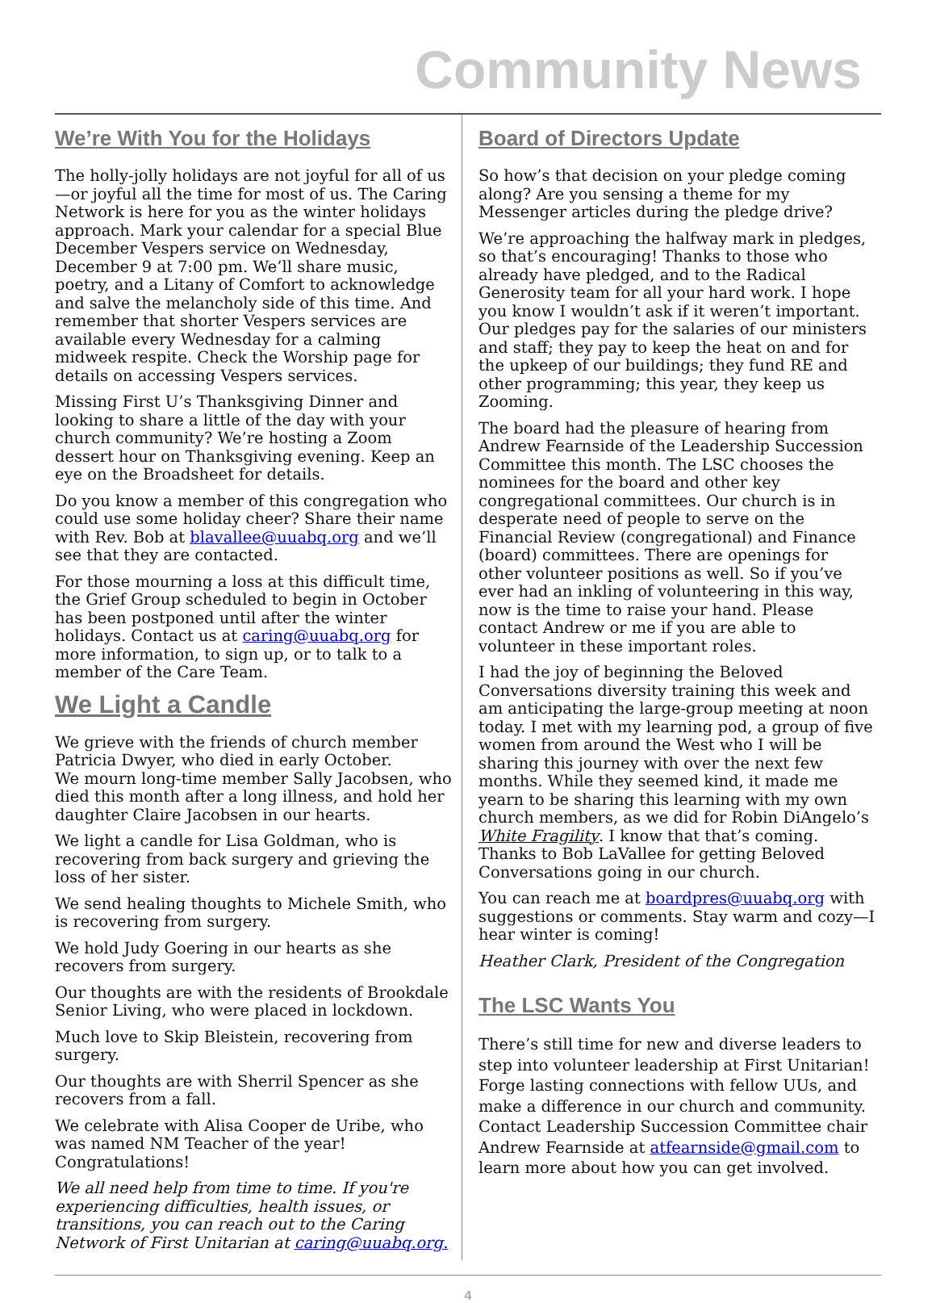Community News
We’re With You for the Holidays
The holly-jolly holidays are not joyful for all of us—or joyful all the time for most of us. The Caring Network is here for you as the winter holidays approach. Mark your calendar for a special Blue December Vespers service on Wednesday, December 9 at 7:00 pm. We’ll share music, poetry, and a Litany of Comfort to acknowledge and salve the melancholy side of this time. And remember that shorter Vespers services are available every Wednesday for a calming midweek respite. Check the Worship page for details on accessing Vespers services.
Missing First U’s Thanksgiving Dinner and looking to share a little of the day with your church community? We’re hosting a Zoom dessert hour on Thanksgiving evening. Keep an eye on the Broadsheet for details.
Do you know a member of this congregation who could use some holiday cheer? Share their name with Rev. Bob at blavallee@uuabq.org and we’ll see that they are contacted.
For those mourning a loss at this difficult time, the Grief Group scheduled to begin in October has been postponed until after the winter holidays. Contact us at caring@uuabq.org for more information, to sign up, or to talk to a member of the Care Team.
We Light a Candle
We grieve with the friends of church member Patricia Dwyer, who died in early October.
We mourn long-time member Sally Jacobsen, who died this month after a long illness, and hold her daughter Claire Jacobsen in our hearts.
We light a candle for Lisa Goldman, who is recovering from back surgery and grieving the loss of her sister.
We send healing thoughts to Michele Smith, who is recovering from surgery.
We hold Judy Goering in our hearts as she recovers from surgery.
Our thoughts are with the residents of Brookdale Senior Living, who were placed in lockdown.
Much love to Skip Bleistein, recovering from surgery.
Our thoughts are with Sherril Spencer as she recovers from a fall.
We celebrate with Alisa Cooper de Uribe, who was named NM Teacher of the year! Congratulations!
We all need help from time to time. If you're experiencing difficulties, health issues, or transitions, you can reach out to the Caring Network of First Unitarian at caring@uuabq.org.
Board of Directors Update
So how’s that decision on your pledge coming along? Are you sensing a theme for my Messenger articles during the pledge drive?
We’re approaching the halfway mark in pledges, so that’s encouraging! Thanks to those who already have pledged, and to the Radical Generosity team for all your hard work. I hope you know I wouldn’t ask if it weren’t important. Our pledges pay for the salaries of our ministers and staff; they pay to keep the heat on and for the upkeep of our buildings; they fund RE and other programming; this year, they keep us Zooming.
The board had the pleasure of hearing from Andrew Fearnside of the Leadership Succession Committee this month. The LSC chooses the nominees for the board and other key congregational committees. Our church is in desperate need of people to serve on the Financial Review (congregational) and Finance (board) committees. There are openings for other volunteer positions as well. So if you’ve ever had an inkling of volunteering in this way, now is the time to raise your hand. Please contact Andrew or me if you are able to volunteer in these important roles.
I had the joy of beginning the Beloved Conversations diversity training this week and am anticipating the large-group meeting at noon today. I met with my learning pod, a group of five women from around the West who I will be sharing this journey with over the next few months. While they seemed kind, it made me yearn to be sharing this learning with my own church members, as we did for Robin DiAngelo’s White Fragility. I know that that’s coming. Thanks to Bob LaVallee for getting Beloved Conversations going in our church.
You can reach me at boardpres@uuabq.org with suggestions or comments. Stay warm and cozy—I hear winter is coming!
Heather Clark, President of the Congregation
The LSC Wants You
There’s still time for new and diverse leaders to step into volunteer leadership at First Unitarian! Forge lasting connections with fellow UUs, and make a difference in our church and community. Contact Leadership Succession Committee chair Andrew Fearnside at atfearnside@gmail.com to learn more about how you can get involved.
4